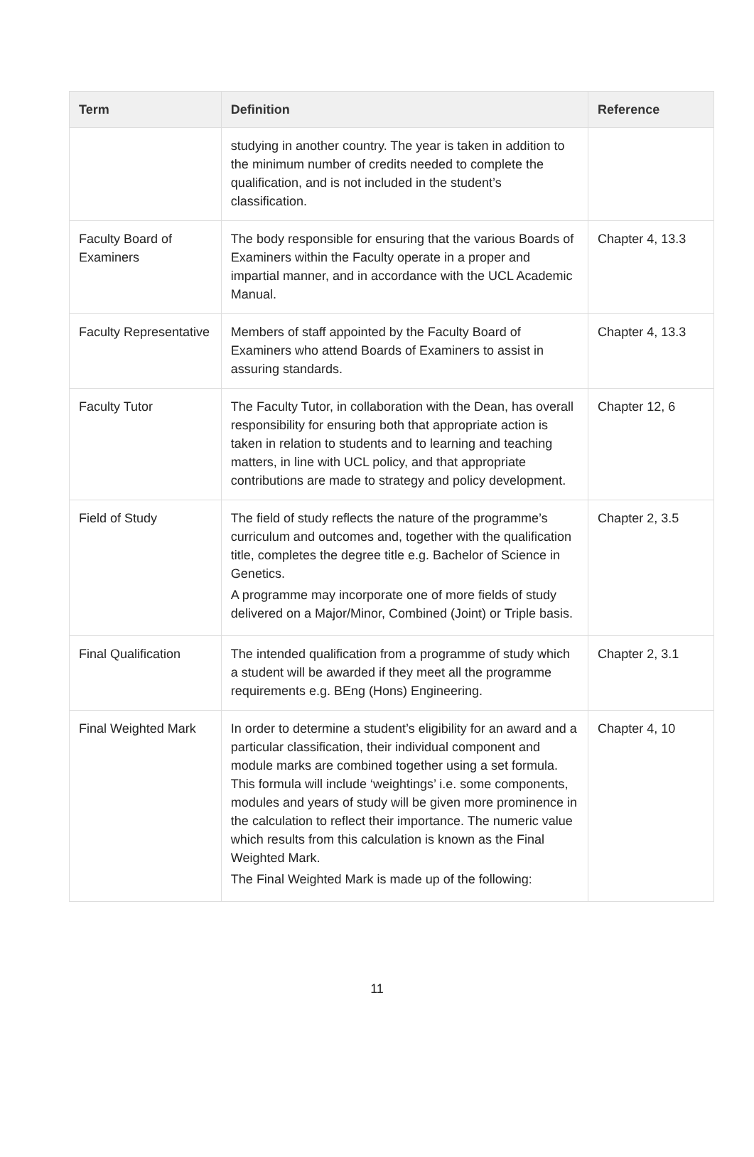| Term | Definition | Reference |
| --- | --- | --- |
| | studying in another country. The year is taken in addition to the minimum number of credits needed to complete the qualification, and is not included in the student’s classification. | |
| Faculty Board of Examiners | The body responsible for ensuring that the various Boards of Examiners within the Faculty operate in a proper and impartial manner, and in accordance with the UCL Academic Manual. | Chapter 4, 13.3 |
| Faculty Representative | Members of staff appointed by the Faculty Board of Examiners who attend Boards of Examiners to assist in assuring standards. | Chapter 4, 13.3 |
| Faculty Tutor | The Faculty Tutor, in collaboration with the Dean, has overall responsibility for ensuring both that appropriate action is taken in relation to students and to learning and teaching matters, in line with UCL policy, and that appropriate contributions are made to strategy and policy development. | Chapter 12, 6 |
| Field of Study | The field of study reflects the nature of the programme’s curriculum and outcomes and, together with the qualification title, completes the degree title e.g. Bachelor of Science in Genetics. A programme may incorporate one of more fields of study delivered on a Major/Minor, Combined (Joint) or Triple basis. | Chapter 2, 3.5 |
| Final Qualification | The intended qualification from a programme of study which a student will be awarded if they meet all the programme requirements e.g. BEng (Hons) Engineering. | Chapter 2, 3.1 |
| Final Weighted Mark | In order to determine a student’s eligibility for an award and a particular classification, their individual component and module marks are combined together using a set formula. This formula will include ‘weightings’ i.e. some components, modules and years of study will be given more prominence in the calculation to reflect their importance. The numeric value which results from this calculation is known as the Final Weighted Mark. The Final Weighted Mark is made up of the following: | Chapter 4, 10 |
11